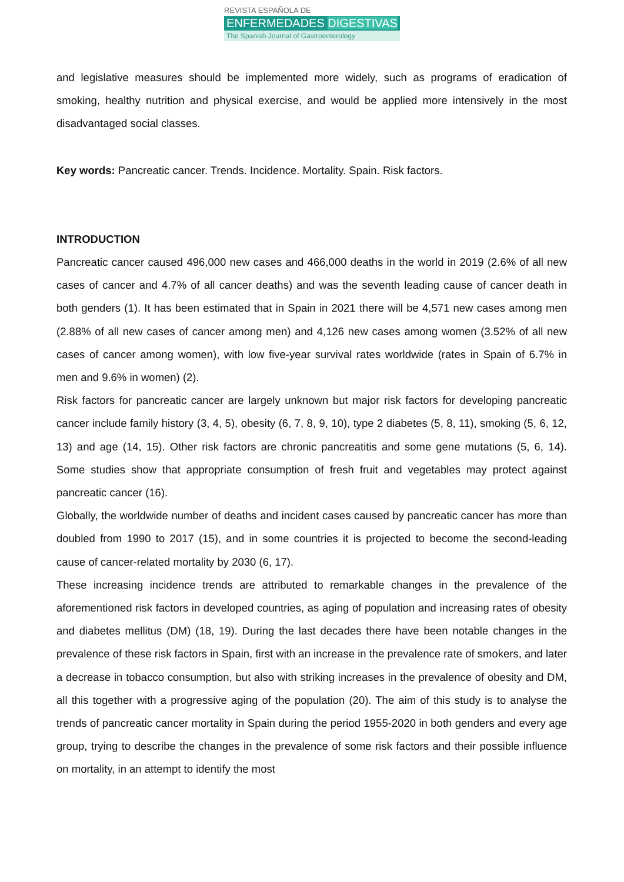REVISTA ESPAÑOLA DE
ENFERMEDADES DIGESTIVAS
The Spanish Journal of Gastroenterology
and legislative measures should be implemented more widely, such as programs of eradication of smoking, healthy nutrition and physical exercise, and would be applied more intensively in the most disadvantaged social classes.
Key words: Pancreatic cancer. Trends. Incidence. Mortality. Spain. Risk factors.
INTRODUCTION
Pancreatic cancer caused 496,000 new cases and 466,000 deaths in the world in 2019 (2.6% of all new cases of cancer and 4.7% of all cancer deaths) and was the seventh leading cause of cancer death in both genders (1). It has been estimated that in Spain in 2021 there will be 4,571 new cases among men (2.88% of all new cases of cancer among men) and 4,126 new cases among women (3.52% of all new cases of cancer among women), with low five-year survival rates worldwide (rates in Spain of 6.7% in men and 9.6% in women) (2).
Risk factors for pancreatic cancer are largely unknown but major risk factors for developing pancreatic cancer include family history (3, 4, 5), obesity (6, 7, 8, 9, 10), type 2 diabetes (5, 8, 11), smoking (5, 6, 12, 13) and age (14, 15). Other risk factors are chronic pancreatitis and some gene mutations (5, 6, 14). Some studies show that appropriate consumption of fresh fruit and vegetables may protect against pancreatic cancer (16).
Globally, the worldwide number of deaths and incident cases caused by pancreatic cancer has more than doubled from 1990 to 2017 (15), and in some countries it is projected to become the second-leading cause of cancer-related mortality by 2030 (6, 17).
These increasing incidence trends are attributed to remarkable changes in the prevalence of the aforementioned risk factors in developed countries, as aging of population and increasing rates of obesity and diabetes mellitus (DM) (18, 19). During the last decades there have been notable changes in the prevalence of these risk factors in Spain, first with an increase in the prevalence rate of smokers, and later a decrease in tobacco consumption, but also with striking increases in the prevalence of obesity and DM, all this together with a progressive aging of the population (20). The aim of this study is to analyse the trends of pancreatic cancer mortality in Spain during the period 1955-2020 in both genders and every age group, trying to describe the changes in the prevalence of some risk factors and their possible influence on mortality, in an attempt to identify the most